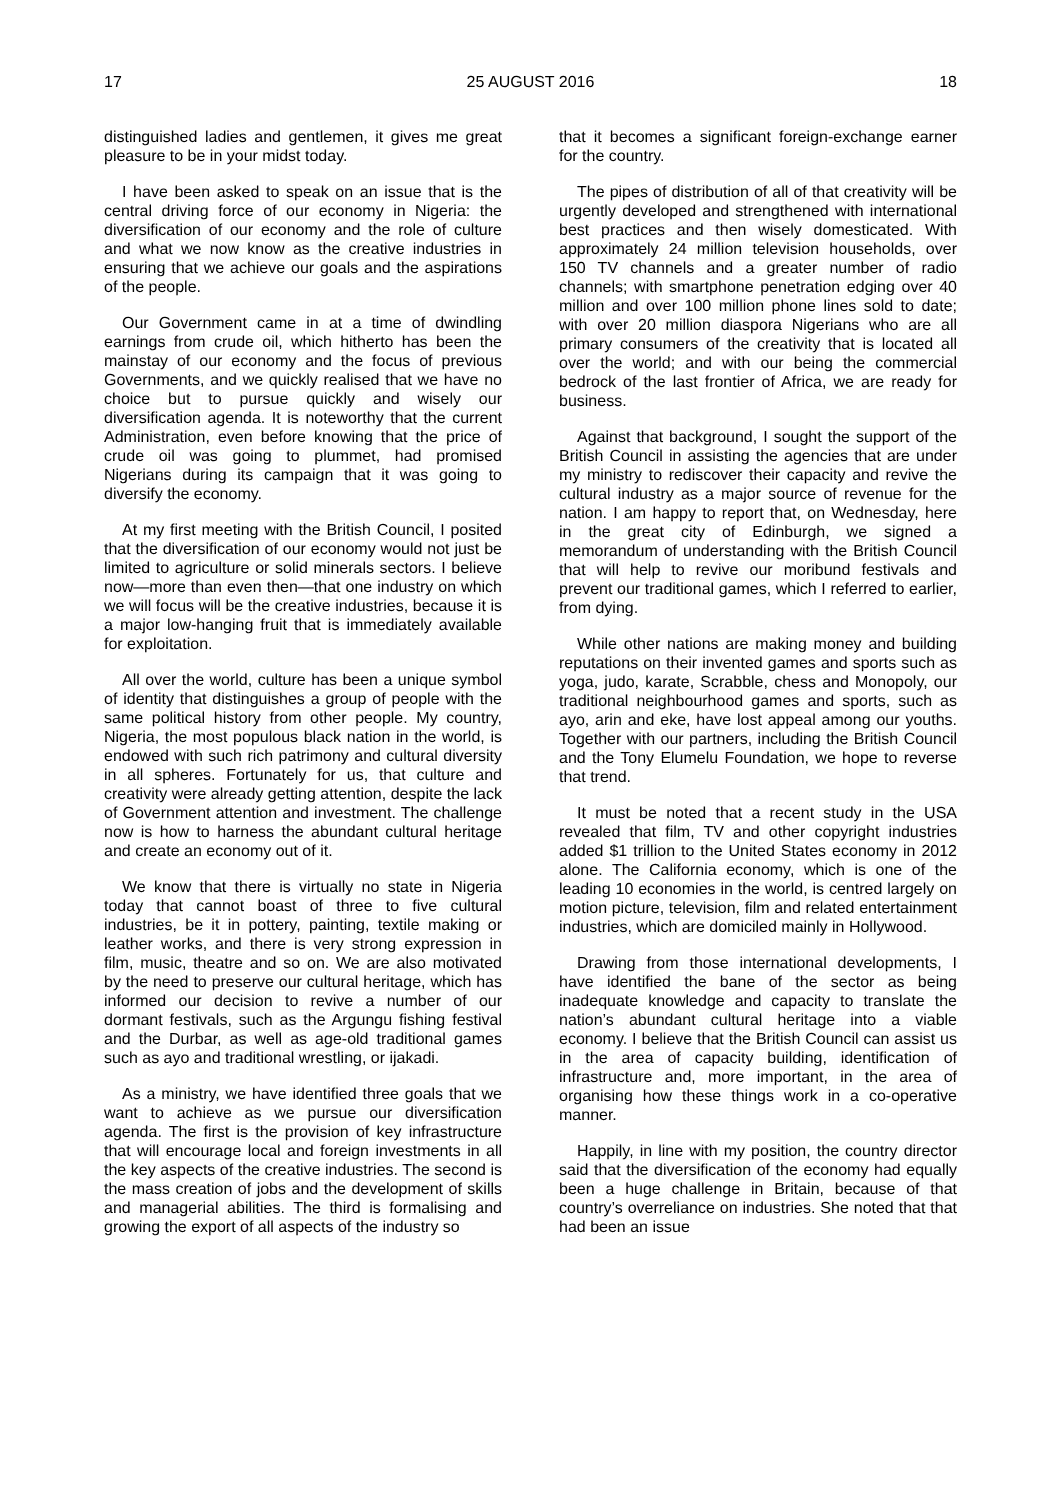17 25 AUGUST 2016 18
distinguished ladies and gentlemen, it gives me great pleasure to be in your midst today.
I have been asked to speak on an issue that is the central driving force of our economy in Nigeria: the diversification of our economy and the role of culture and what we now know as the creative industries in ensuring that we achieve our goals and the aspirations of the people.
Our Government came in at a time of dwindling earnings from crude oil, which hitherto has been the mainstay of our economy and the focus of previous Governments, and we quickly realised that we have no choice but to pursue quickly and wisely our diversification agenda. It is noteworthy that the current Administration, even before knowing that the price of crude oil was going to plummet, had promised Nigerians during its campaign that it was going to diversify the economy.
At my first meeting with the British Council, I posited that the diversification of our economy would not just be limited to agriculture or solid minerals sectors. I believe now—more than even then—that one industry on which we will focus will be the creative industries, because it is a major low-hanging fruit that is immediately available for exploitation.
All over the world, culture has been a unique symbol of identity that distinguishes a group of people with the same political history from other people. My country, Nigeria, the most populous black nation in the world, is endowed with such rich patrimony and cultural diversity in all spheres. Fortunately for us, that culture and creativity were already getting attention, despite the lack of Government attention and investment. The challenge now is how to harness the abundant cultural heritage and create an economy out of it.
We know that there is virtually no state in Nigeria today that cannot boast of three to five cultural industries, be it in pottery, painting, textile making or leather works, and there is very strong expression in film, music, theatre and so on. We are also motivated by the need to preserve our cultural heritage, which has informed our decision to revive a number of our dormant festivals, such as the Argungu fishing festival and the Durbar, as well as age-old traditional games such as ayo and traditional wrestling, or ijakadi.
As a ministry, we have identified three goals that we want to achieve as we pursue our diversification agenda. The first is the provision of key infrastructure that will encourage local and foreign investments in all the key aspects of the creative industries. The second is the mass creation of jobs and the development of skills and managerial abilities. The third is formalising and growing the export of all aspects of the industry so
that it becomes a significant foreign-exchange earner for the country.
The pipes of distribution of all of that creativity will be urgently developed and strengthened with international best practices and then wisely domesticated. With approximately 24 million television households, over 150 TV channels and a greater number of radio channels; with smartphone penetration edging over 40 million and over 100 million phone lines sold to date; with over 20 million diaspora Nigerians who are all primary consumers of the creativity that is located all over the world; and with our being the commercial bedrock of the last frontier of Africa, we are ready for business.
Against that background, I sought the support of the British Council in assisting the agencies that are under my ministry to rediscover their capacity and revive the cultural industry as a major source of revenue for the nation. I am happy to report that, on Wednesday, here in the great city of Edinburgh, we signed a memorandum of understanding with the British Council that will help to revive our moribund festivals and prevent our traditional games, which I referred to earlier, from dying.
While other nations are making money and building reputations on their invented games and sports such as yoga, judo, karate, Scrabble, chess and Monopoly, our traditional neighbourhood games and sports, such as ayo, arin and eke, have lost appeal among our youths. Together with our partners, including the British Council and the Tony Elumelu Foundation, we hope to reverse that trend.
It must be noted that a recent study in the USA revealed that film, TV and other copyright industries added $1 trillion to the United States economy in 2012 alone. The California economy, which is one of the leading 10 economies in the world, is centred largely on motion picture, television, film and related entertainment industries, which are domiciled mainly in Hollywood.
Drawing from those international developments, I have identified the bane of the sector as being inadequate knowledge and capacity to translate the nation’s abundant cultural heritage into a viable economy. I believe that the British Council can assist us in the area of capacity building, identification of infrastructure and, more important, in the area of organising how these things work in a co-operative manner.
Happily, in line with my position, the country director said that the diversification of the economy had equally been a huge challenge in Britain, because of that country’s overreliance on industries. She noted that that had been an issue